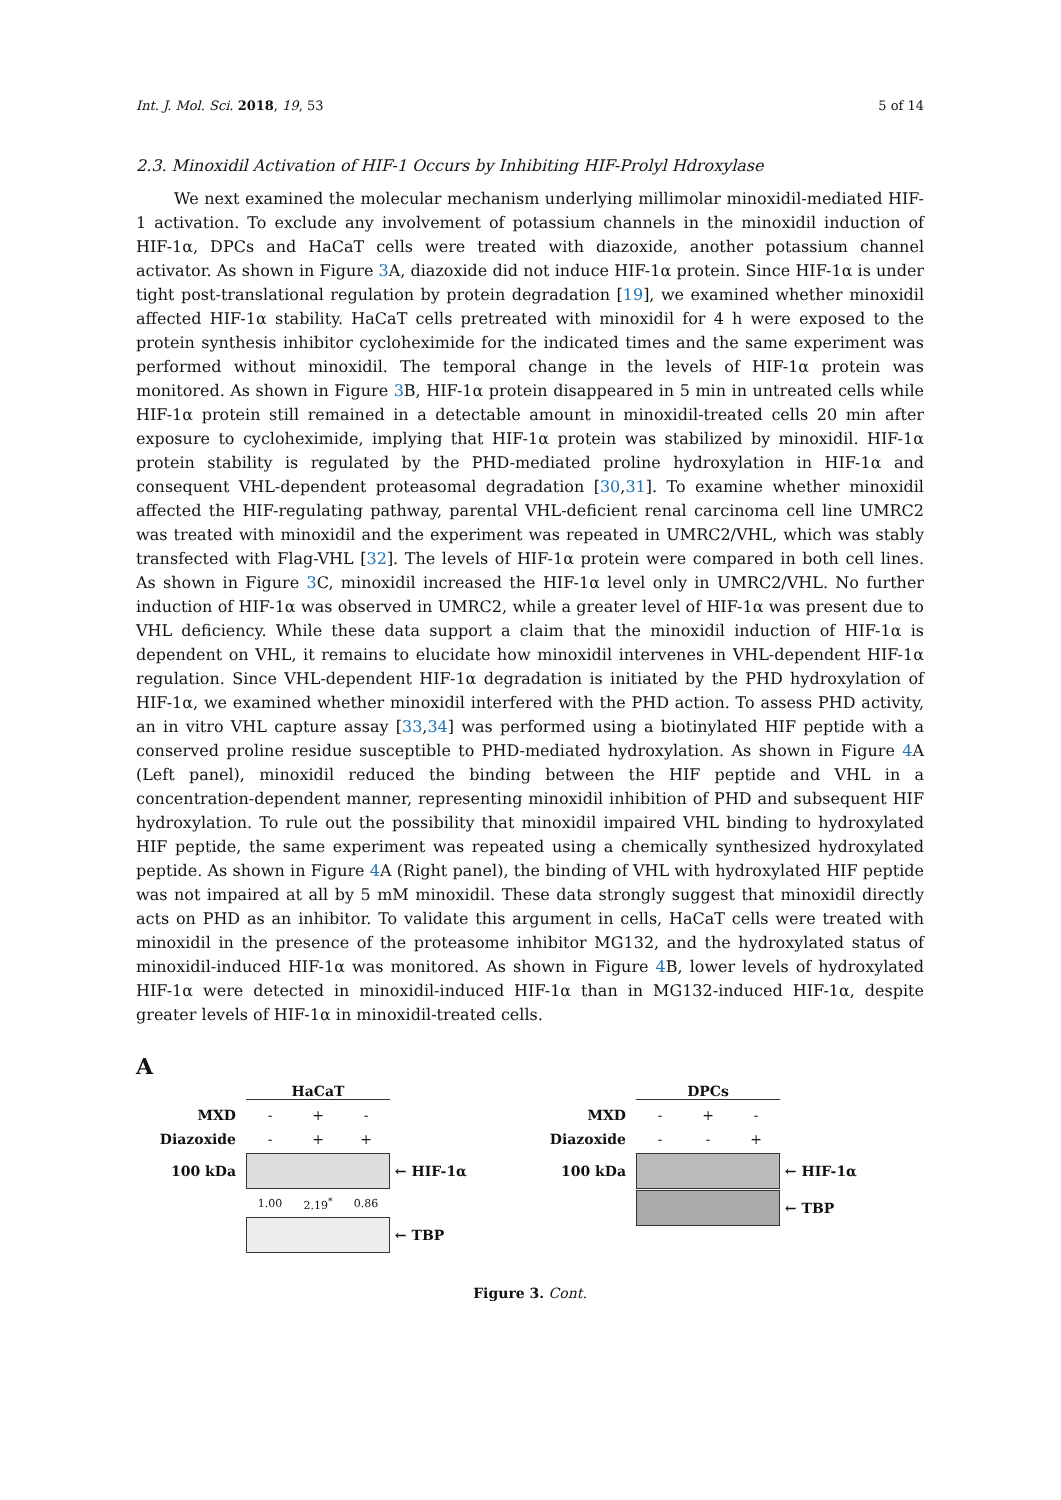Int. J. Mol. Sci. 2018, 19, 53 5 of 14
2.3. Minoxidil Activation of HIF-1 Occurs by Inhibiting HIF-Prolyl Hdroxylase
We next examined the molecular mechanism underlying millimolar minoxidil-mediated HIF-1 activation. To exclude any involvement of potassium channels in the minoxidil induction of HIF-1α, DPCs and HaCaT cells were treated with diazoxide, another potassium channel activator. As shown in Figure 3 A, diazoxide did not induce HIF-1α protein. Since HIF-1α is under tight post-translational regulation by protein degradation [19], we examined whether minoxidil affected HIF-1α stability. HaCaT cells pretreated with minoxidil for 4 h were exposed to the protein synthesis inhibitor cycloheximide for the indicated times and the same experiment was performed without minoxidil. The temporal change in the levels of HIF-1α protein was monitored. As shown in Figure 3 B, HIF-1α protein disappeared in 5 min in untreated cells while HIF-1α protein still remained in a detectable amount in minoxidil-treated cells 20 min after exposure to cycloheximide, implying that HIF-1α protein was stabilized by minoxidil. HIF-1α protein stability is regulated by the PHD-mediated proline hydroxylation in HIF-1α and consequent VHL-dependent proteasomal degradation [30,31]. To examine whether minoxidil affected the HIF-regulating pathway, parental VHL-deficient renal carcinoma cell line UMRC2 was treated with minoxidil and the experiment was repeated in UMRC2/VHL, which was stably transfected with Flag-VHL [32]. The levels of HIF-1α protein were compared in both cell lines. As shown in Figure 3 C, minoxidil increased the HIF-1α level only in UMRC2/VHL. No further induction of HIF-1α was observed in UMRC2, while a greater level of HIF-1α was present due to VHL deficiency. While these data support a claim that the minoxidil induction of HIF-1α is dependent on VHL, it remains to elucidate how minoxidil intervenes in VHL-dependent HIF-1α regulation. Since VHL-dependent HIF-1α degradation is initiated by the PHD hydroxylation of HIF-1α, we examined whether minoxidil interfered with the PHD action. To assess PHD activity, an in vitro VHL capture assay [33,34] was performed using a biotinylated HIF peptide with a conserved proline residue susceptible to PHD-mediated hydroxylation. As shown in Figure 4 A (Left panel), minoxidil reduced the binding between the HIF peptide and VHL in a concentration-dependent manner, representing minoxidil inhibition of PHD and subsequent HIF hydroxylation. To rule out the possibility that minoxidil impaired VHL binding to hydroxylated HIF peptide, the same experiment was repeated using a chemically synthesized hydroxylated peptide. As shown in Figure 4 A (Right panel), the binding of VHL with hydroxylated HIF peptide was not impaired at all by 5 mM minoxidil. These data strongly suggest that minoxidil directly acts on PHD as an inhibitor. To validate this argument in cells, HaCaT cells were treated with minoxidil in the presence of the proteasome inhibitor MG132, and the hydroxylated status of minoxidil-induced HIF-1α was monitored. As shown in Figure 4 B, lower levels of hydroxylated HIF-1α were detected in minoxidil-induced HIF-1α than in MG132-induced HIF-1α, despite greater levels of HIF-1α in minoxidil-treated cells.
A
HaCaT
MXD - + -
Diazoxide - + +
100 kDa ← HIF-1α
1.00 2.19<sup>*</sup> 0.86
← TBP
DPCs
MXD - + -
Diazoxide - - +
100 kDa ← HIF-1α
← TBP
Figure 3. Cont.